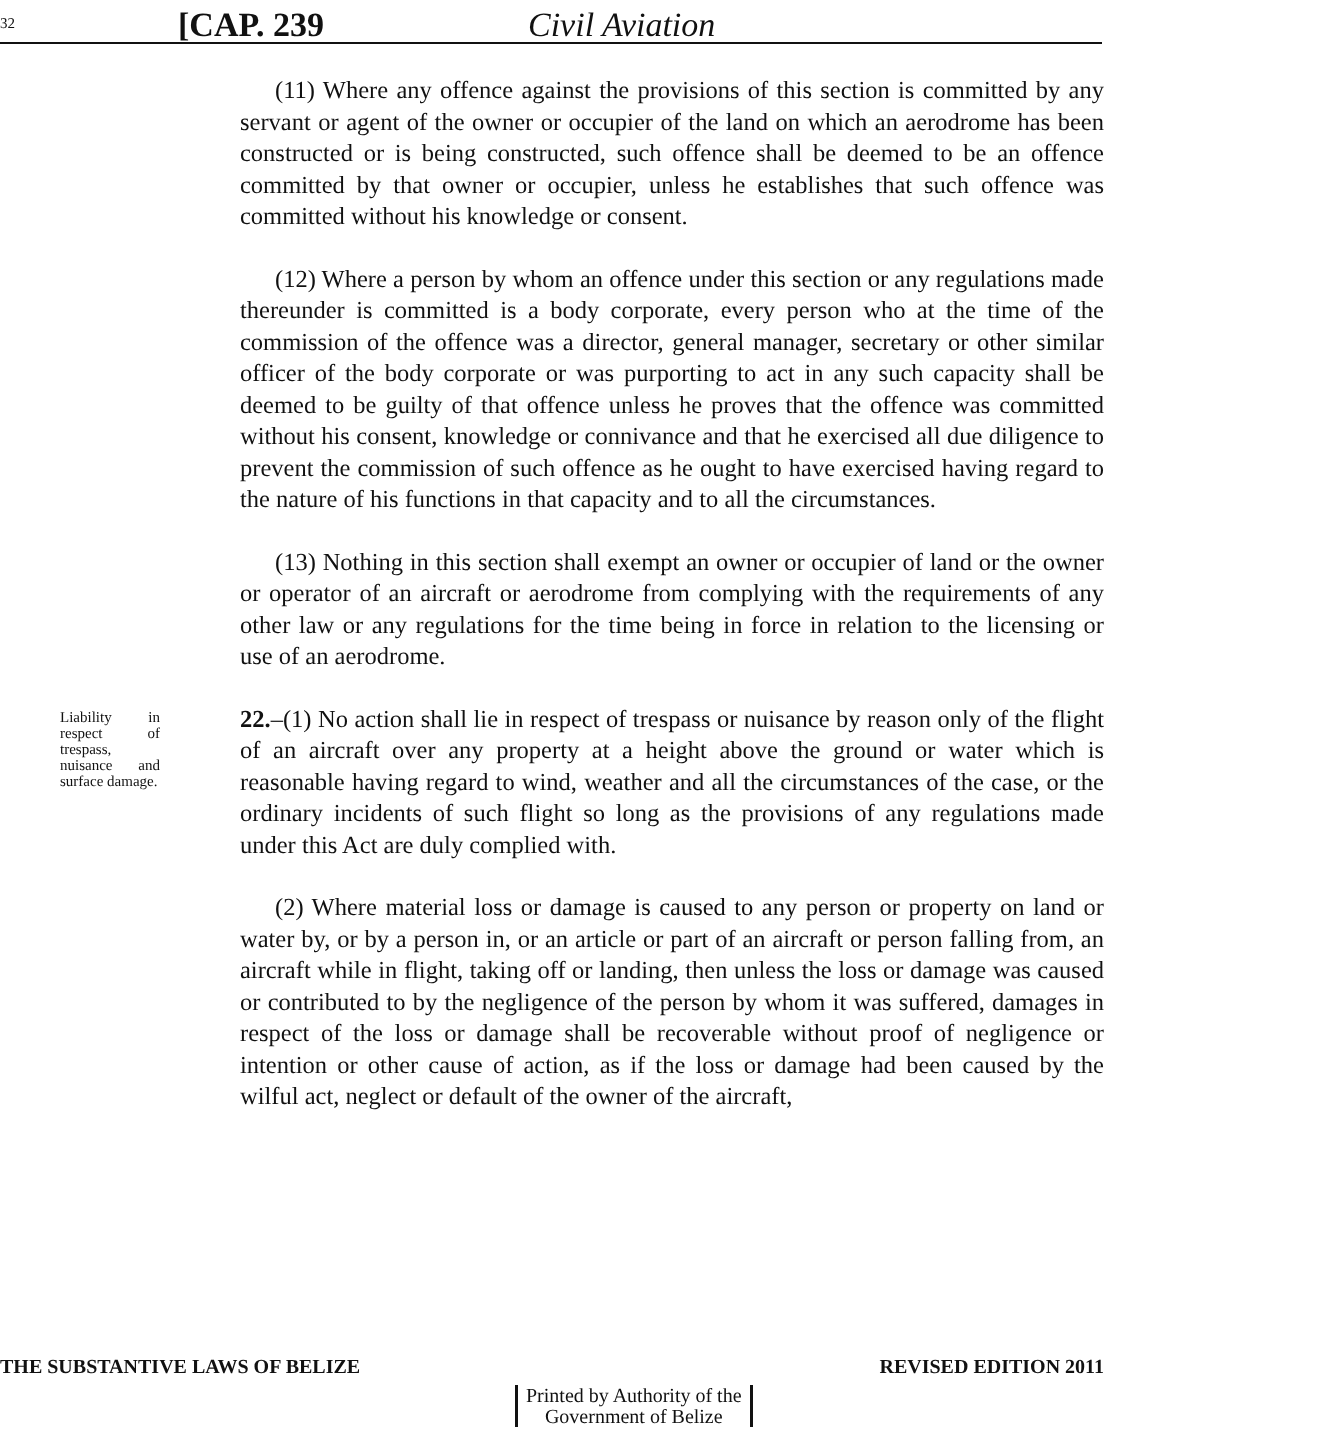32 [CAP. 239 Civil Aviation
(11) Where any offence against the provisions of this section is committed by any servant or agent of the owner or occupier of the land on which an aerodrome has been constructed or is being constructed, such offence shall be deemed to be an offence committed by that owner or occupier, unless he establishes that such offence was committed without his knowledge or consent.
(12) Where a person by whom an offence under this section or any regulations made thereunder is committed is a body corporate, every person who at the time of the commission of the offence was a director, general manager, secretary or other similar officer of the body corporate or was purporting to act in any such capacity shall be deemed to be guilty of that offence unless he proves that the offence was committed without his consent, knowledge or connivance and that he exercised all due diligence to prevent the commission of such offence as he ought to have exercised having regard to the nature of his functions in that capacity and to all the circumstances.
(13) Nothing in this section shall exempt an owner or occupier of land or the owner or operator of an aircraft or aerodrome from complying with the requirements of any other law or any regulations for the time being in force in relation to the licensing or use of an aerodrome.
Liability in respect of trespass, nuisance and surface damage.
22.–(1) No action shall lie in respect of trespass or nuisance by reason only of the flight of an aircraft over any property at a height above the ground or water which is reasonable having regard to wind, weather and all the circumstances of the case, or the ordinary incidents of such flight so long as the provisions of any regulations made under this Act are duly complied with.
(2) Where material loss or damage is caused to any person or property on land or water by, or by a person in, or an article or part of an aircraft or person falling from, an aircraft while in flight, taking off or landing, then unless the loss or damage was caused or contributed to by the negligence of the person by whom it was suffered, damages in respect of the loss or damage shall be recoverable without proof of negligence or intention or other cause of action, as if the loss or damage had been caused by the wilful act, neglect or default of the owner of the aircraft,
THE SUBSTANTIVE LAWS OF BELIZE REVISED EDITION 2011
Printed by Authority of the
Government of Belize